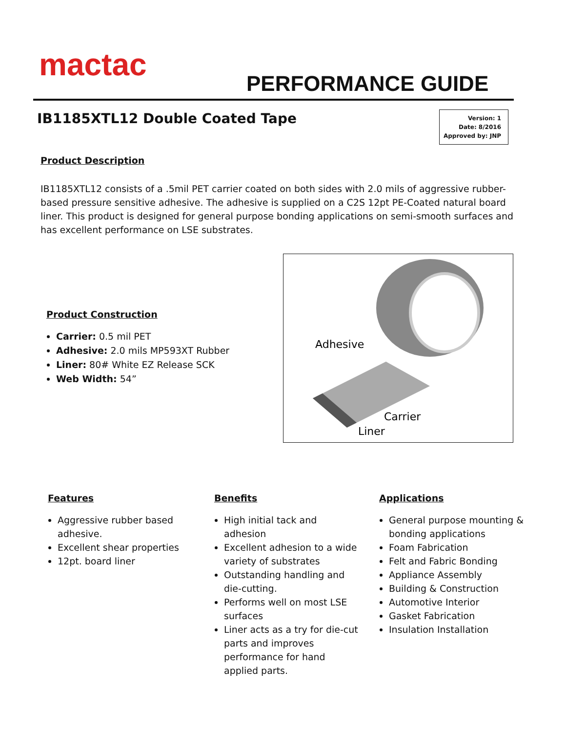mactac
PERFORMANCE GUIDE
IB1185XTL12 Double Coated Tape
Version: 1
Date: 8/2016
Approved by: JNP
Product Description
IB1185XTL12 consists of a .5mil PET carrier coated on both sides with 2.0 mils of aggressive rubber-based pressure sensitive adhesive. The adhesive is supplied on a C2S 12pt PE-Coated natural board liner. This product is designed for general purpose bonding applications on semi-smooth surfaces and has excellent performance on LSE substrates.
Product Construction
Carrier: 0.5 mil PET
Adhesive: 2.0 mils MP593XT Rubber
Liner: 80# White EZ Release SCK
Web Width: 54”
Adhesive
Carrier
Liner
Features
Aggressive rubber based adhesive.
Excellent shear properties
12pt. board liner
Benefits
High initial tack and adhesion
Excellent adhesion to a wide variety of substrates
Outstanding handling and die-cutting.
Performs well on most LSE surfaces
Liner acts as a try for die-cut parts and improves performance for hand applied parts.
Applications
General purpose mounting & bonding applications
Foam Fabrication
Felt and Fabric Bonding
Appliance Assembly
Building & Construction
Automotive Interior
Gasket Fabrication
Insulation Installation